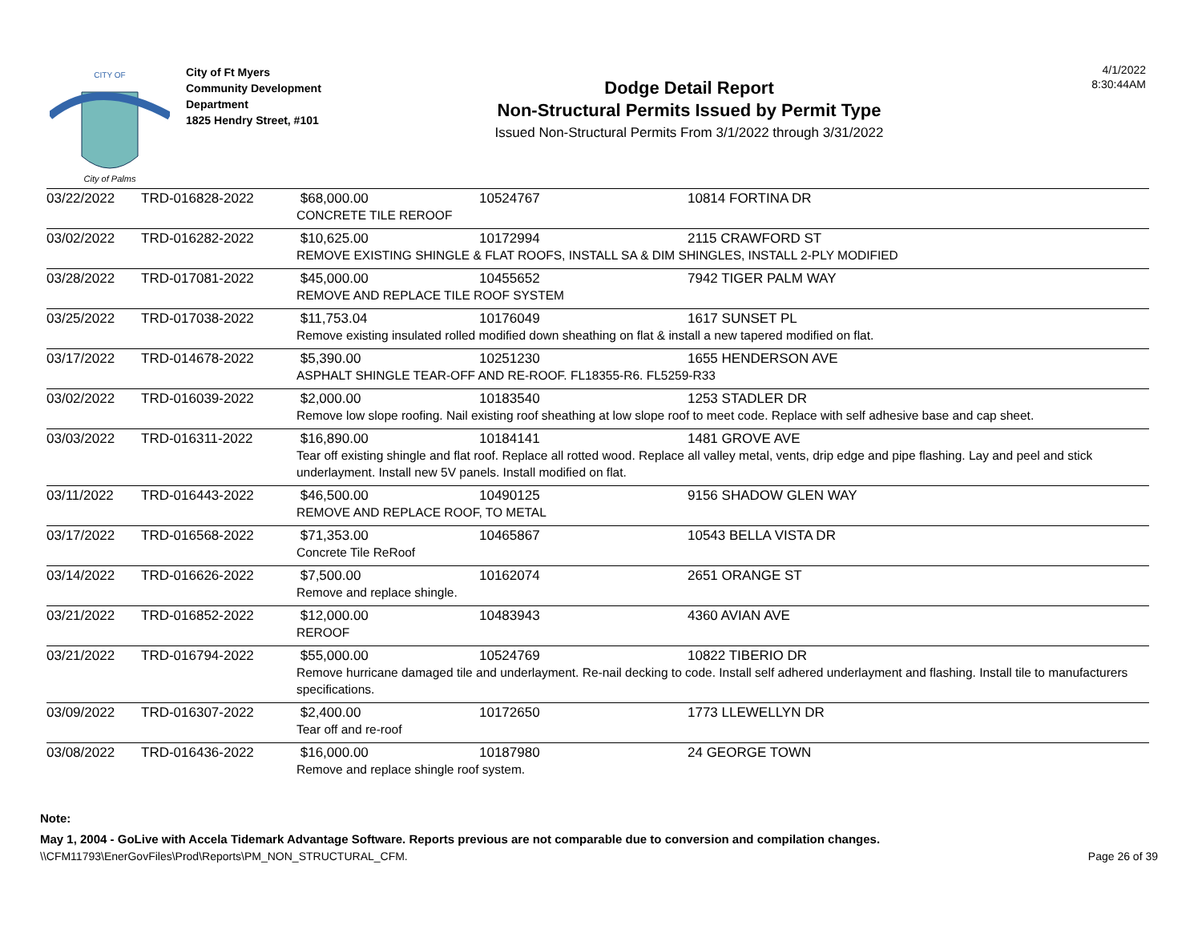CITY OF
City of Palms
City of Ft Myers
Community Development
Department
1825 Hendry Street, #101
Dodge Detail Report
Non-Structural Permits Issued by Permit Type
Issued Non-Structural Permits From 3/1/2022 through 3/31/2022
4/1/2022
8:30:44AM
| 03/22/2022 | TRD-016828-2022 | $68,000.00 | 10524767 | 10814 FORTINA DR |
| | | CONCRETE TILE REROOF | | |
| 03/02/2022 | TRD-016282-2022 | $10,625.00 | 10172994 | 2115 CRAWFORD ST |
| | | REMOVE EXISTING SHINGLE & FLAT ROOFS, INSTALL SA & DIM SHINGLES, INSTALL 2-PLY MODIFIED | | |
| 03/28/2022 | TRD-017081-2022 | $45,000.00 | 10455652 | 7942 TIGER PALM WAY |
| | | REMOVE AND REPLACE TILE ROOF SYSTEM | | |
| 03/25/2022 | TRD-017038-2022 | $11,753.04 | 10176049 | 1617 SUNSET PL |
| | | Remove existing insulated rolled modified down sheathing on flat & install a new tapered modified on flat. | | |
| 03/17/2022 | TRD-014678-2022 | $5,390.00 | 10251230 | 1655 HENDERSON AVE |
| | | ASPHALT SHINGLE TEAR-OFF AND RE-ROOF. FL18355-R6. FL5259-R33 | | |
| 03/02/2022 | TRD-016039-2022 | $2,000.00 | 10183540 | 1253 STADLER DR |
| | | Remove low slope roofing. Nail existing roof sheathing at low slope roof to meet code. Replace with self adhesive base and cap sheet. | | |
| 03/03/2022 | TRD-016311-2022 | $16,890.00 | 10184141 | 1481 GROVE AVE |
| | | Tear off existing shingle and flat roof. Replace all rotted wood. Replace all valley metal, vents, drip edge and pipe flashing. Lay and peel and stick underlayment. Install new 5V panels. Install modified on flat. | | |
| 03/11/2022 | TRD-016443-2022 | $46,500.00 | 10490125 | 9156 SHADOW GLEN WAY |
| | | REMOVE AND REPLACE ROOF, TO METAL | | |
| 03/17/2022 | TRD-016568-2022 | $71,353.00 | 10465867 | 10543 BELLA VISTA DR |
| | | Concrete Tile ReRoof | | |
| 03/14/2022 | TRD-016626-2022 | $7,500.00 | 10162074 | 2651 ORANGE ST |
| | | Remove and replace shingle. | | |
| 03/21/2022 | TRD-016852-2022 | $12,000.00 | 10483943 | 4360 AVIAN AVE |
| | | REROOF | | |
| 03/21/2022 | TRD-016794-2022 | $55,000.00 | 10524769 | 10822 TIBERIO DR |
| | | Remove hurricane damaged tile and underlayment. Re-nail decking to code. Install self adhered underlayment and flashing. Install tile to manufacturers specifications. | | |
| 03/09/2022 | TRD-016307-2022 | $2,400.00 | 10172650 | 1773 LLEWELLYN DR |
| | | Tear off and re-roof | | |
| 03/08/2022 | TRD-016436-2022 | $16,000.00 | 10187980 | 24 GEORGE TOWN |
| | | Remove and replace shingle roof system. | | |
Note:
May 1, 2004 - GoLive with Accela Tidemark Advantage Software. Reports previous are not comparable due to conversion and compilation changes.
\\CFM11793\EnerGovFiles\Prod\Reports\PM_NON_STRUCTURAL_CFM. Page 26 of 39